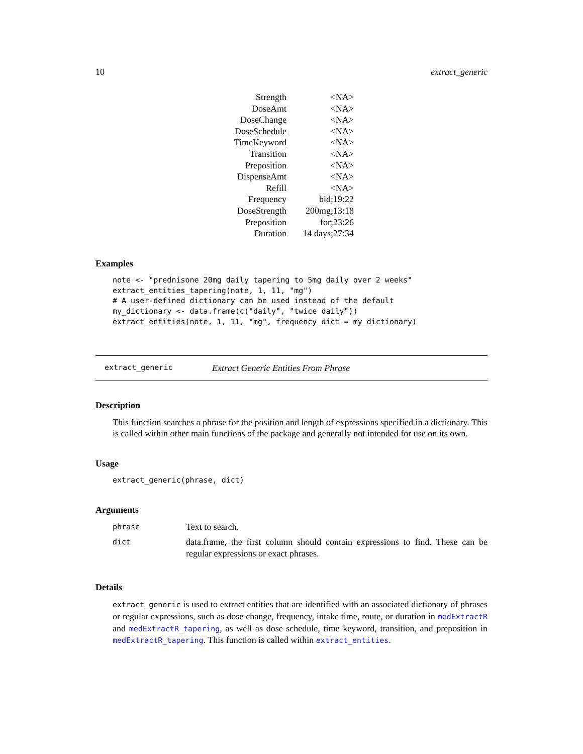10 extract_generic
| Strength | <NA> |
| DoseAmt | <NA> |
| DoseChange | <NA> |
| DoseSchedule | <NA> |
| TimeKeyword | <NA> |
| Transition | <NA> |
| Preposition | <NA> |
| DispenseAmt | <NA> |
| Refill | <NA> |
| Frequency | bid;19:22 |
| DoseStrength | 200mg;13:18 |
| Preposition | for;23:26 |
| Duration | 14 days;27:34 |
Examples
note <- "prednisone 20mg daily tapering to 5mg daily over 2 weeks"
extract_entities_tapering(note, 1, 11, "mg")
# A user-defined dictionary can be used instead of the default
my_dictionary <- data.frame(c("daily", "twice daily"))
extract_entities(note, 1, 11, "mg", frequency_dict = my_dictionary)
extract_generic Extract Generic Entities From Phrase
Description
This function searches a phrase for the position and length of expressions specified in a dictionary. This is called within other main functions of the package and generally not intended for use on its own.
Usage
extract_generic(phrase, dict)
Arguments
| phrase | Text to search. |
| dict | data.frame, the first column should contain expressions to find. These can be regular expressions or exact phrases. |
Details
extract_generic is used to extract entities that are identified with an associated dictionary of phrases or regular expressions, such as dose change, frequency, intake time, route, or duration in medExtractR and medExtractR_tapering, as well as dose schedule, time keyword, transition, and preposition in medExtractR_tapering. This function is called within extract_entities.